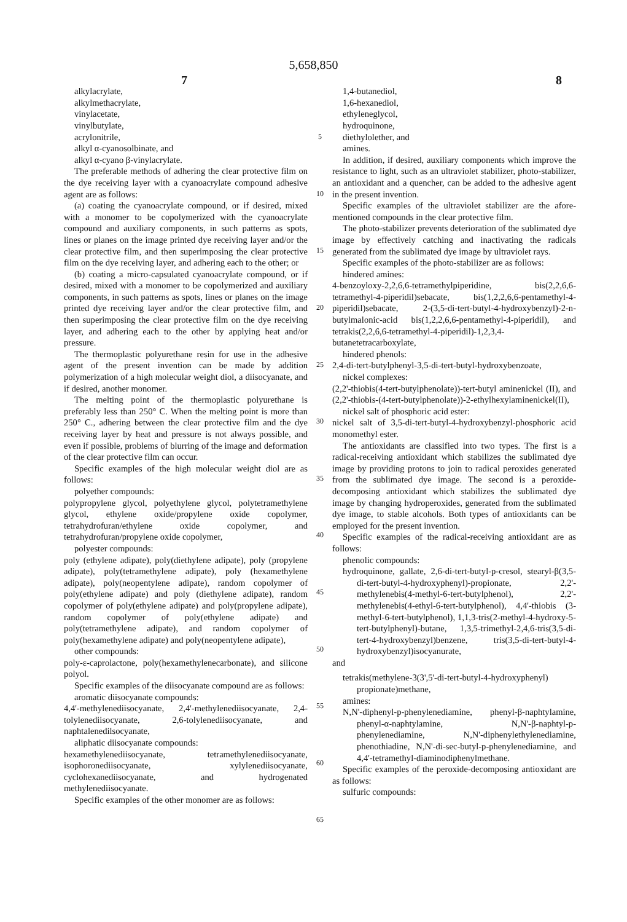5,658,850
7 8
alkylacrylate,
alkylmethacrylate,
vinylacetate,
vinylbutylate,
acrylonitrile,
alkyl α-cyanosolbinate, and
alkyl α-cyano β-vinylacrylate.
The preferable methods of adhering the clear protective film on the dye receiving layer with a cyanoacrylate compound adhesive agent are as follows:
(a) coating the cyanoacrylate compound, or if desired, mixed with a monomer to be copolymerized with the cyanoacrylate compound and auxiliary components, in such patterns as spots, lines or planes on the image printed dye receiving layer and/or the clear protective film, and then superimposing the clear protective film on the dye receiving layer, and adhering each to the other; or
(b) coating a micro-capsulated cyanoacrylate compound, or if desired, mixed with a monomer to be copolymerized and auxiliary components, in such patterns as spots, lines or planes on the image printed dye receiving layer and/or the clear protective film, and then superimposing the clear protective film on the dye receiving layer, and adhering each to the other by applying heat and/or pressure.
The thermoplastic polyurethane resin for use in the adhesive agent of the present invention can be made by addition polymerization of a high molecular weight diol, a diisocyanate, and if desired, another monomer.
The melting point of the thermoplastic polyurethane is preferably less than 250° C. When the melting point is more than 250° C., adhering between the clear protective film and the dye receiving layer by heat and pressure is not always possible, and even if possible, problems of blurring of the image and deformation of the clear protective film can occur.
Specific examples of the high molecular weight diol are as follows:
polyether compounds:
polypropylene glycol, polyethylene glycol, polytetramethylene glycol, ethylene oxide/propylene oxide copolymer, tetrahydrofuran/ethylene oxide copolymer, and tetrahydrofuran/propylene oxide copolymer,
polyester compounds:
poly (ethylene adipate), poly(diethylene adipate), poly (propylene adipate), poly(tetramethylene adipate), poly (hexamethylene adipate), poly(neopentylene adipate), random copolymer of poly(ethylene adipate) and poly (diethylene adipate), random copolymer of poly(ethylene adipate) and poly(propylene adipate), random copolymer of poly(ethylene adipate) and poly(tetramethylene adipate), and random copolymer of poly(hexamethylene adipate) and poly(neopentylene adipate),
other compounds:
poly-ε-caprolactone, poly(hexamethylenecarbonate), and silicone polyol.
Specific examples of the diisocyanate compound are as follows:
aromatic diisocyanate compounds:
4,4'-methylenediisocyanate, 2,4'-methylenediisocyanate, 2,4-tolylenediisocyanate, 2,6-tolylenediisocyanate, and naphtalenedilsocyanate,
aliphatic diisocyanate compounds:
hexamethylenediisocyanate, tetramethylenediisocyanate, isophoronediisocyanate, xylylenediisocyanate, cyclohexanediisocyanate, and hydrogenated methylenediisocyanate.
Specific examples of the other monomer are as follows:
5
10
15
20
25
30
35
40
45
50
55
60
65
1,4-butanediol,
1,6-hexanediol,
ethyleneglycol,
hydroquinone,
diethylolether, and
amines.
In addition, if desired, auxiliary components which improve the resistance to light, such as an ultraviolet stabilizer, photo-stabilizer, an antioxidant and a quencher, can be added to the adhesive agent in the present invention.
Specific examples of the ultraviolet stabilizer are the afore-mentioned compounds in the clear protective film.
The photo-stabilizer prevents deterioration of the sublimated dye image by effectively catching and inactivating the radicals generated from the sublimated dye image by ultraviolet rays.
Specific examples of the photo-stabilizer are as follows:
hindered amines:
4-benzoyloxy-2,2,6,6-tetramethylpiperidine, bis(2,2,6,6-tetramethyl-4-piperidil)sebacate, bis(1,2,2,6,6-pentamethyl-4-piperidil)sebacate, 2-(3,5-di-tert-butyl-4-hydroxybenzyl)-2-n-butylmalonic-acid bis(1,2,2,6,6-pentamethyl-4-piperidil), and tetrakis(2,2,6,6-tetramethyl-4-piperidil)-1,2,3,4-butanetetracarboxylate,
hindered phenols:
2,4-di-tert-butylphenyl-3,5-di-tert-butyl-hydroxybenzoate,
nickel complexes:
(2,2'-thiobis(4-tert-butylphenolate))-tert-butyl aminenickel (II), and (2,2'-thiobis-(4-tert-butylphenolate))-2-ethylhexylaminenickel(II),
nickel salt of phosphoric acid ester:
nickel salt of 3,5-di-tert-butyl-4-hydroxybenzyl-phosphoric acid monomethyl ester.
The antioxidants are classified into two types. The first is a radical-receiving antioxidant which stabilizes the sublimated dye image by providing protons to join to radical peroxides generated from the sublimated dye image. The second is a peroxide-decomposing antioxidant which stabilizes the sublimated dye image by changing hydroperoxides, generated from the sublimated dye image, to stable alcohols. Both types of antioxidants can be employed for the present invention.
Specific examples of the radical-receiving antioxidant are as follows:
phenolic compounds:
hydroquinone, gallate, 2,6-di-tert-butyl-p-cresol, stearyl-β(3,5-di-tert-butyl-4-hydroxyphenyl)-propionate, 2,2'-methylenebis(4-methyl-6-tert-butylphenol), 2,2'-methylenebis(4-ethyl-6-tert-butylphenol), 4,4'-thiobis (3-methyl-6-tert-butylphenol), 1,1,3-tris(2-methyl-4-hydroxy-5-tert-butylphenyl)-butane, 1,3,5-trimethyl-2,4,6-tris(3,5-di-tert-4-hydroxybenzyl)benzene, tris(3,5-di-tert-butyl-4-hydroxybenzyl)isocyanurate,
and
tetrakis(methylene-3(3',5'-di-tert-butyl-4-hydroxyphenyl) propionate)methane,
amines:
N,N'-diphenyl-p-phenylenediamine, phenyl-β-naphtylamine, phenyl-α-naphtylamine, N,N'-β-naphtyl-p-phenylenediamine, N,N'-diphenylethylenediamine, phenothiadine, N,N'-di-sec-butyl-p-phenylenediamine, and 4,4'-tetramethyl-diaminodiphenylmethane.
Specific examples of the peroxide-decomposing antioxidant are as follows:
sulfuric compounds: